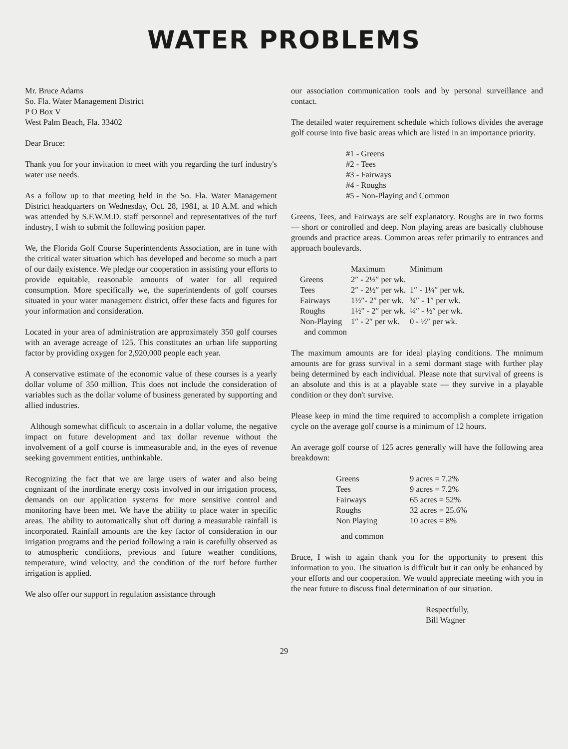WATER PROBLEMS
Mr. Bruce Adams
So. Fla. Water Management District
P O Box V
West Palm Beach, Fla. 33402
Dear Bruce:
Thank you for your invitation to meet with you regarding the turf industry's water use needs.
As a follow up to that meeting held in the So. Fla. Water Management District headquarters on Wednesday, Oct. 28, 1981, at 10 A.M. and which was attended by S.F.W.M.D. staff personnel and representatives of the turf industry, I wish to submit the following position paper.
We, the Florida Golf Course Superintendents Association, are in tune with the critical water situation which has developed and become so much a part of our daily existence. We pledge our cooperation in assisting your efforts to provide equitable, reasonable amounts of water for all required consumption. More specifically we, the superintendents of golf courses situated in your water management district, offer these facts and figures for your information and consideration.
Located in your area of administration are approximately 350 golf courses with an average acreage of 125. This constitutes an urban life supporting factor by providing oxygen for 2,920,000 people each year.
A conservative estimate of the economic value of these courses is a yearly dollar volume of 350 million. This does not include the consideration of variables such as the dollar volume of business generated by supporting and allied industries.
Although somewhat difficult to ascertain in a dollar volume, the negative impact on future development and tax dollar revenue without the involvement of a golf course is immeasurable and, in the eyes of revenue seeking government entities, unthinkable.
Recognizing the fact that we are large users of water and also being cognizant of the inordinate energy costs involved in our irrigation process, demands on our application systems for more sensitive control and monitoring have been met. We have the ability to place water in specific areas. The ability to automatically shut off during a measurable rainfall is incorporated. Rainfall amounts are the key factor of consideration in our irrigation programs and the period following a rain is carefully observed as to atmospheric conditions, previous and future weather conditions, temperature, wind velocity, and the condition of the turf before further irrigation is applied.
We also offer our support in regulation assistance through
our association communication tools and by personal surveillance and contact.
The detailed water requirement schedule which follows divides the average golf course into five basic areas which are listed in an importance priority.
#1 - Greens
#2 - Tees
#3 - Fairways
#4 - Roughs
#5 - Non-Playing and Common
Greens, Tees, and Fairways are self explanatory. Roughs are in two forms — short or controlled and deep. Non playing areas are basically clubhouse grounds and practice areas. Common areas refer primarily to entrances and approach boulevards.
| | Maximum | Minimum |
| --- | --- | --- |
| Greens | 2″ - 2½″ per wk. | |
| Tees | 2″ - 2½″ per wk. | 1″ - 1¼″ per wk. |
| Fairways | 1½″- 2″ per wk. | ¾″ - 1″ per wk. |
| Roughs | 1½″ - 2″ per wk. | ¼″ - ½″ per wk. |
| Non-Playing and common | 1″ - 2″ per wk. | 0 - ½″ per wk. |
The maximum amounts are for ideal playing conditions. The mnimum amounts are for grass survival in a semi dormant stage with further play being determined by each individual. Please note that survival of greens is an absolute and this is at a playable state — they survive in a playable condition or they don't survive.
Please keep in mind the time required to accomplish a complete irrigation cycle on the average golf course is a minimum of 12 hours.
An average golf course of 125 acres generally will have the following area breakdown:
| Greens | 9 acres = 7.2% |
| Tees | 9 acres = 7.2% |
| Fairways | 65 acres = 52% |
| Roughs | 32 acres = 25.6% |
| Non Playing | 10 acres = 8% |
and common
Bruce, I wish to again thank you for the opportunity to present this information to you. The situation is difficult but it can only be enhanced by your efforts and our cooperation. We would appreciate meeting with you in the near future to discuss final determination of our situation.
Respectfully,
Bill Wagner
29